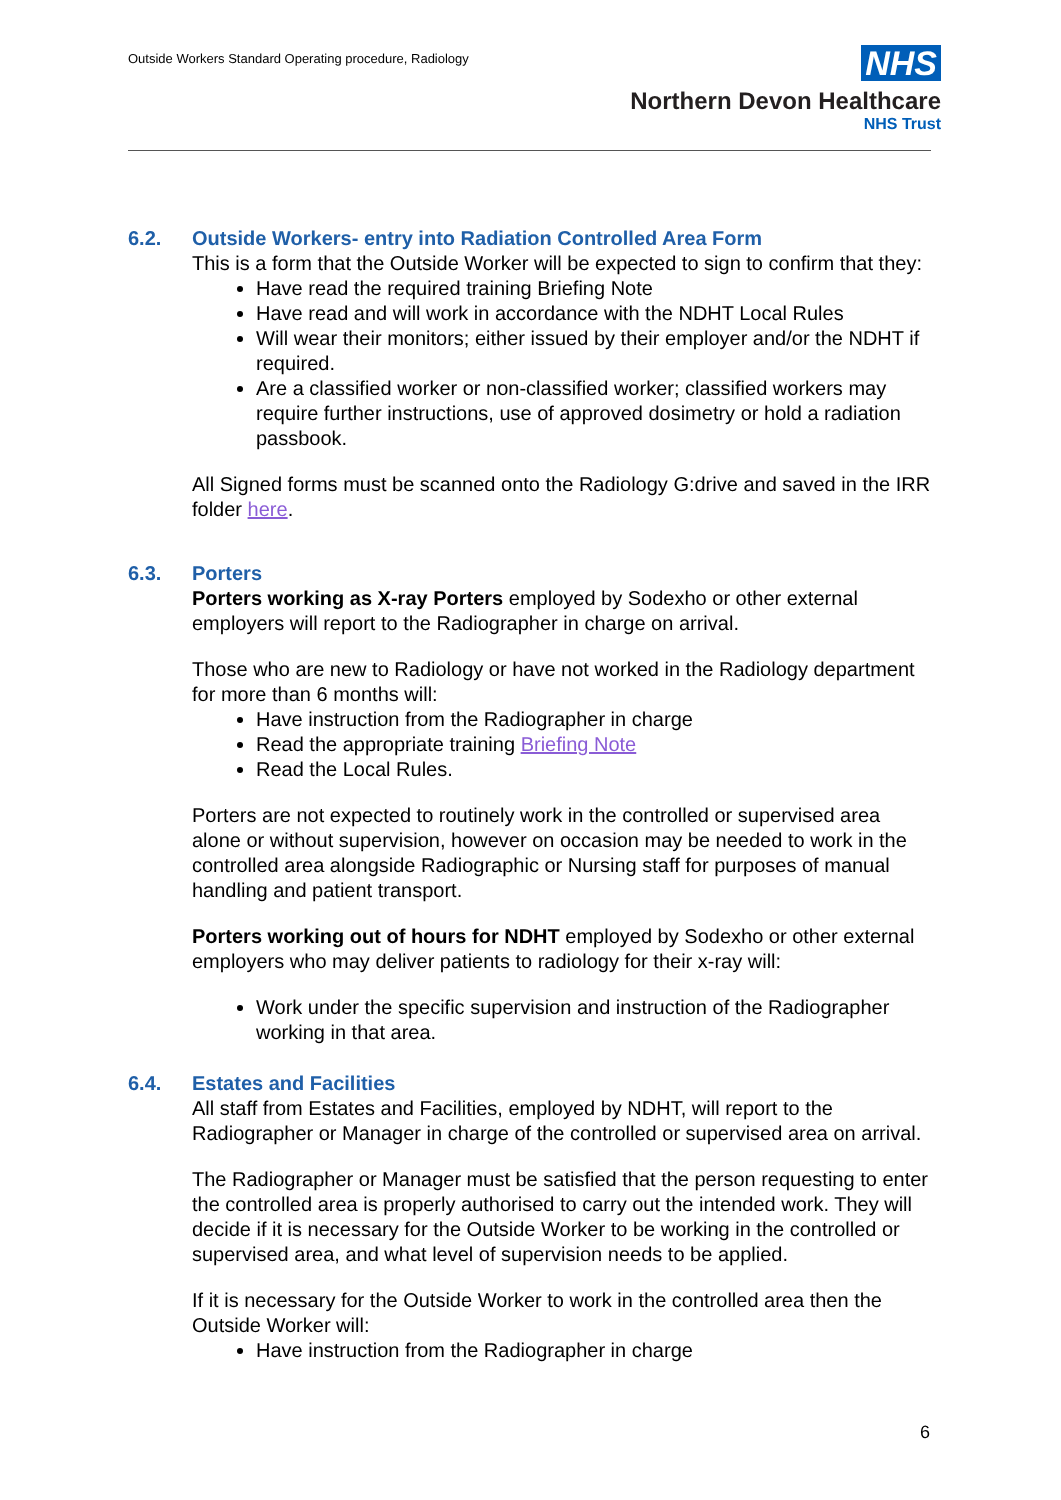Outside Workers Standard Operating procedure, Radiology
NHS
Northern Devon Healthcare
NHS Trust
6.2. Outside Workers- entry into Radiation Controlled Area Form
This is a form that the Outside Worker will be expected to sign to confirm that they:
Have read the required training Briefing Note
Have read and will work in accordance with the NDHT Local Rules
Will wear their monitors; either issued by their employer and/or the NDHT if required.
Are a classified worker or non-classified worker; classified workers may require further instructions, use of approved dosimetry or hold a radiation passbook.
All Signed forms must be scanned onto the Radiology G:drive and saved in the IRR folder here.
6.3. Porters
Porters working as X-ray Porters employed by Sodexho or other external employers will report to the Radiographer in charge on arrival.
Those who are new to Radiology or have not worked in the Radiology department for more than 6 months will:
Have instruction from the Radiographer in charge
Read the appropriate training Briefing Note
Read the Local Rules.
Porters are not expected to routinely work in the controlled or supervised area alone or without supervision, however on occasion may be needed to work in the controlled area alongside Radiographic or Nursing staff for purposes of manual handling and patient transport.
Porters working out of hours for NDHT employed by Sodexho or other external employers who may deliver patients to radiology for their x-ray will:
Work under the specific supervision and instruction of the Radiographer working in that area.
6.4. Estates and Facilities
All staff from Estates and Facilities, employed by NDHT, will report to the Radiographer or Manager in charge of the controlled or supervised area on arrival.
The Radiographer or Manager must be satisfied that the person requesting to enter the controlled area is properly authorised to carry out the intended work. They will decide if it is necessary for the Outside Worker to be working in the controlled or supervised area, and what level of supervision needs to be applied.
If it is necessary for the Outside Worker to work in the controlled area then the Outside Worker will:
Have instruction from the Radiographer in charge
6